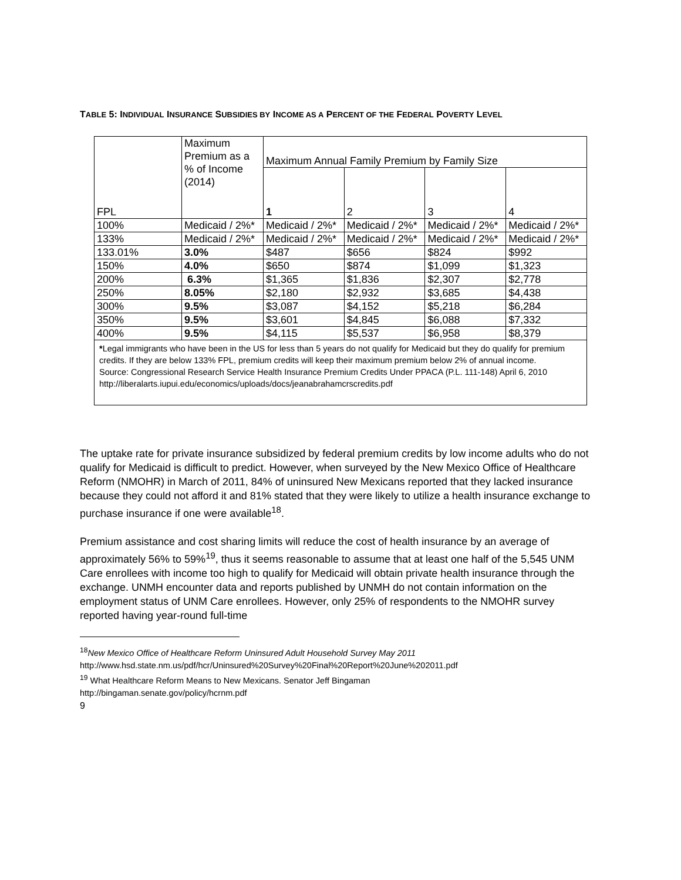TABLE 5: INDIVIDUAL INSURANCE SUBSIDIES BY INCOME AS A PERCENT OF THE FEDERAL POVERTY LEVEL
| FPL | Maximum Premium as a % of Income (2014) | Maximum Annual Family Premium by Family Size | | | |
| --- | --- | --- | --- | --- | --- |
| | | 1 | 2 | 3 | 4 |
| 100% | Medicaid / 2%* | Medicaid / 2%* | Medicaid / 2%* | Medicaid / 2%* | Medicaid / 2%* |
| 133% | Medicaid / 2%* | Medicaid / 2%* | Medicaid / 2%* | Medicaid / 2%* | Medicaid / 2%* |
| 133.01% | 3.0% | $487 | $656 | $824 | $992 |
| 150% | 4.0% | $650 | $874 | $1,099 | $1,323 |
| 200% | 6.3% | $1,365 | $1,836 | $2,307 | $2,778 |
| 250% | 8.05% | $2,180 | $2,932 | $3,685 | $4,438 |
| 300% | 9.5% | $3,087 | $4,152 | $5,218 | $6,284 |
| 350% | 9.5% | $3,601 | $4,845 | $6,088 | $7,332 |
| 400% | 9.5% | $4,115 | $5,537 | $6,958 | $8,379 |
| * Legal immigrants who have been in the US for less than 5 years do not qualify for Medicaid but they do qualify for premium credits. If they are below 133% FPL, premium credits will keep their maximum premium below 2% of annual income. Source: Congressional Research Service Health Insurance Premium Credits Under PPACA (P.L. 111-148) April 6, 2010 http://liberalarts.iupui.edu/economics/uploads/docs/jeanabrahamcrscredits.pdf | | | | | |
The uptake rate for private insurance subsidized by federal premium credits by low income adults who do not qualify for Medicaid is difficult to predict. However, when surveyed by the New Mexico Office of Healthcare Reform (NMOHR) in March of 2011, 84% of uninsured New Mexicans reported that they lacked insurance because they could not afford it and 81% stated that they were likely to utilize a health insurance exchange to purchase insurance if one were available<sup>18</sup>.
Premium assistance and cost sharing limits will reduce the cost of health insurance by an average of approximately 56% to 59%<sup>19</sup>, thus it seems reasonable to assume that at least one half of the 5,545 UNM Care enrollees with income too high to qualify for Medicaid will obtain private health insurance through the exchange. UNMH encounter data and reports published by UNMH do not contain information on the employment status of UNM Care enrollees. However, only 25% of respondents to the NMOHR survey reported having year-round full-time
<sup>18</sup> New Mexico Office of Healthcare Reform Uninsured Adult Household Survey May 2011
http://www.hsd.state.nm.us/pdf/hcr/Uninsured%20Survey%20Final%20Report%20June%202011.pdf
<sup>19</sup> What Healthcare Reform Means to New Mexicans. Senator Jeff Bingaman
http://bingaman.senate.gov/policy/hcrnm.pdf
9